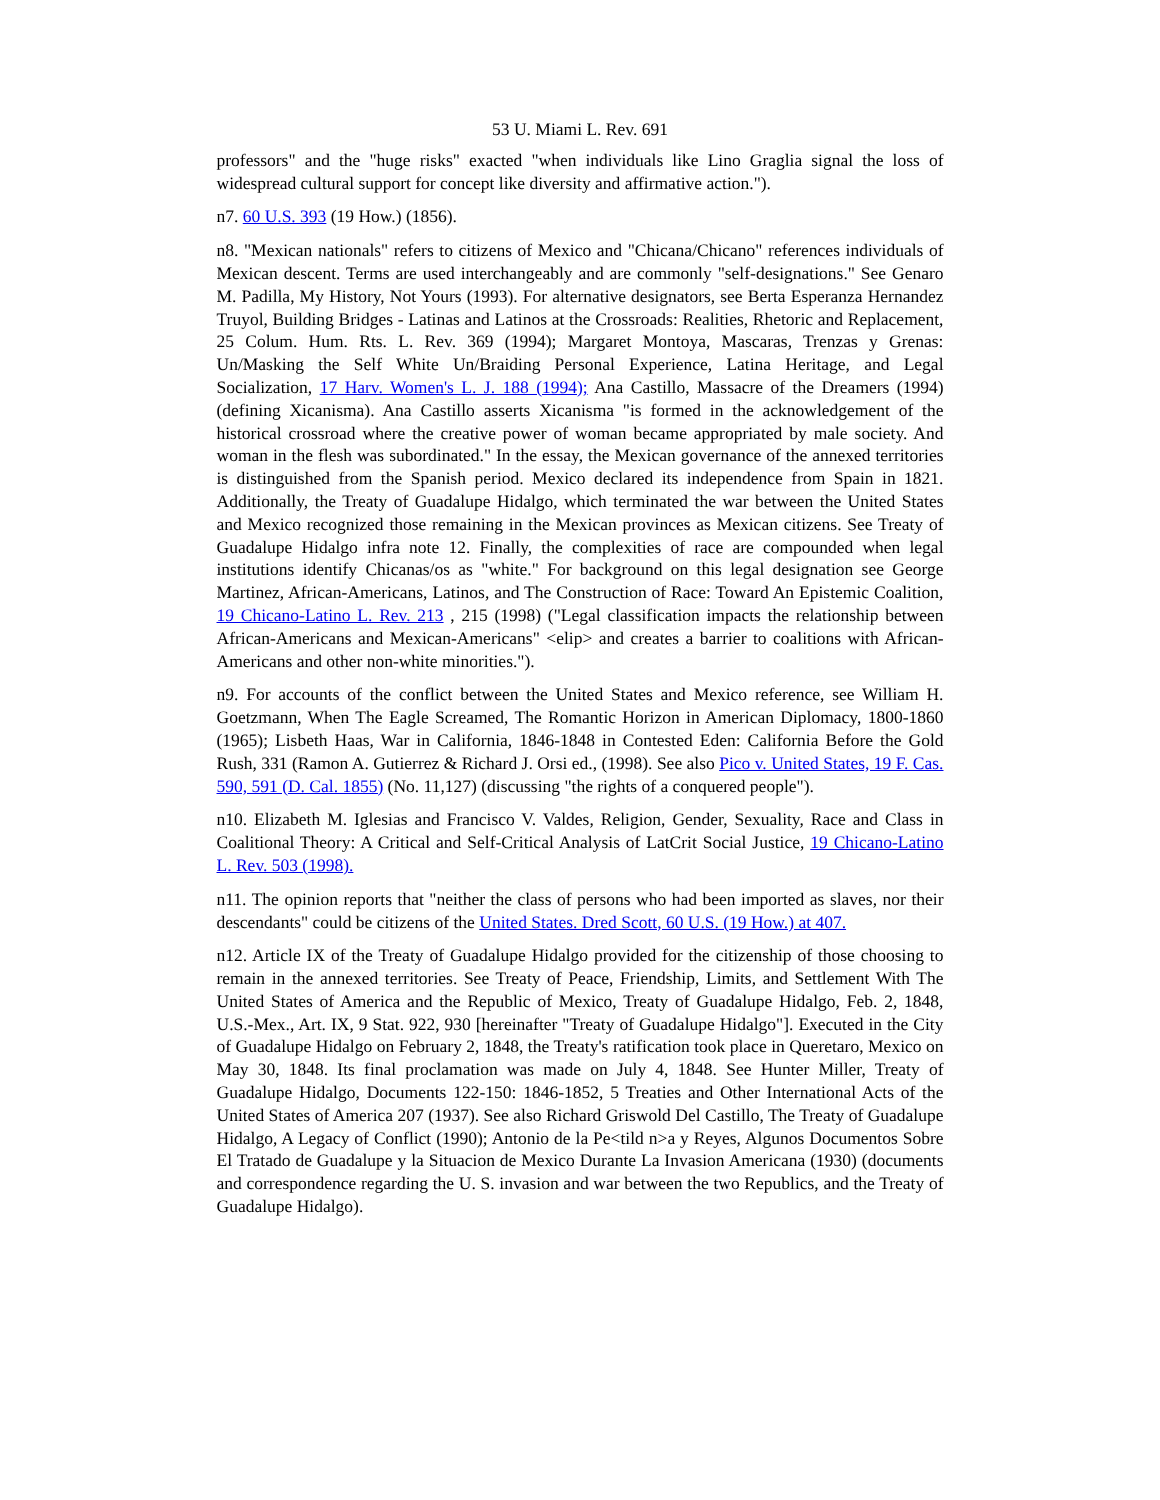53 U. Miami L. Rev. 691
professors" and the "huge risks" exacted "when individuals like Lino Graglia signal the loss of widespread cultural support for concept like diversity and affirmative action.").
n7. 60 U.S. 393 (19 How.) (1856).
n8. "Mexican nationals" refers to citizens of Mexico and "Chicana/Chicano" references individuals of Mexican descent. Terms are used interchangeably and are commonly "self-designations." See Genaro M. Padilla, My History, Not Yours (1993). For alternative designators, see Berta Esperanza Hernandez Truyol, Building Bridges - Latinas and Latinos at the Crossroads: Realities, Rhetoric and Replacement, 25 Colum. Hum. Rts. L. Rev. 369 (1994); Margaret Montoya, Mascaras, Trenzas y Grenas: Un/Masking the Self White Un/Braiding Personal Experience, Latina Heritage, and Legal Socialization, 17 Harv. Women's L. J. 188 (1994); Ana Castillo, Massacre of the Dreamers (1994) (defining Xicanisma). Ana Castillo asserts Xicanisma "is formed in the acknowledgement of the historical crossroad where the creative power of woman became appropriated by male society. And woman in the flesh was subordinated." In the essay, the Mexican governance of the annexed territories is distinguished from the Spanish period. Mexico declared its independence from Spain in 1821. Additionally, the Treaty of Guadalupe Hidalgo, which terminated the war between the United States and Mexico recognized those remaining in the Mexican provinces as Mexican citizens. See Treaty of Guadalupe Hidalgo infra note 12. Finally, the complexities of race are compounded when legal institutions identify Chicanas/os as "white." For background on this legal designation see George Martinez, African-Americans, Latinos, and The Construction of Race: Toward An Epistemic Coalition, 19 Chicano-Latino L. Rev. 213 , 215 (1998) ("Legal classification impacts the relationship between African-Americans and Mexican-Americans" <elip> and creates a barrier to coalitions with African-Americans and other non-white minorities.").
n9. For accounts of the conflict between the United States and Mexico reference, see William H. Goetzmann, When The Eagle Screamed, The Romantic Horizon in American Diplomacy, 1800-1860 (1965); Lisbeth Haas, War in California, 1846-1848 in Contested Eden: California Before the Gold Rush, 331 (Ramon A. Gutierrez & Richard J. Orsi ed., (1998). See also Pico v. United States, 19 F. Cas. 590, 591 (D. Cal. 1855) (No. 11,127) (discussing "the rights of a conquered people").
n10. Elizabeth M. Iglesias and Francisco V. Valdes, Religion, Gender, Sexuality, Race and Class in Coalitional Theory: A Critical and Self-Critical Analysis of LatCrit Social Justice, 19 Chicano-Latino L. Rev. 503 (1998).
n11. The opinion reports that "neither the class of persons who had been imported as slaves, nor their descendants" could be citizens of the United States. Dred Scott, 60 U.S. (19 How.) at 407.
n12. Article IX of the Treaty of Guadalupe Hidalgo provided for the citizenship of those choosing to remain in the annexed territories. See Treaty of Peace, Friendship, Limits, and Settlement With The United States of America and the Republic of Mexico, Treaty of Guadalupe Hidalgo, Feb. 2, 1848, U.S.-Mex., Art. IX, 9 Stat. 922, 930 [hereinafter "Treaty of Guadalupe Hidalgo"]. Executed in the City of Guadalupe Hidalgo on February 2, 1848, the Treaty's ratification took place in Queretaro, Mexico on May 30, 1848. Its final proclamation was made on July 4, 1848. See Hunter Miller, Treaty of Guadalupe Hidalgo, Documents 122-150: 1846-1852, 5 Treaties and Other International Acts of the United States of America 207 (1937). See also Richard Griswold Del Castillo, The Treaty of Guadalupe Hidalgo, A Legacy of Conflict (1990); Antonio de la Pe<tild n>a y Reyes, Algunos Documentos Sobre El Tratado de Guadalupe y la Situacion de Mexico Durante La Invasion Americana (1930) (documents and correspondence regarding the U. S. invasion and war between the two Republics, and the Treaty of Guadalupe Hidalgo).